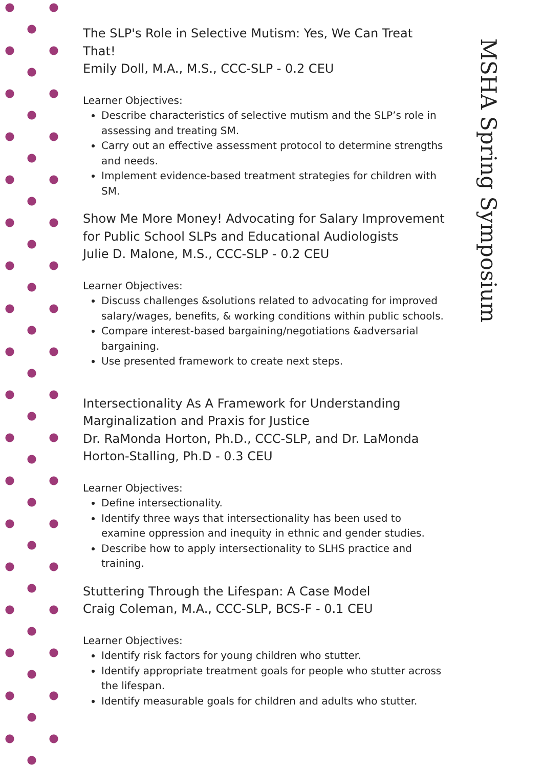The SLP's Role in Selective Mutism: Yes, We Can Treat That!
Emily Doll, M.A., M.S., CCC-SLP - 0.2 CEU
Learner Objectives:
Describe characteristics of selective mutism and the SLP’s role in assessing and treating SM.
Carry out an effective assessment protocol to determine strengths and needs.
Implement evidence-based treatment strategies for children with SM.
Show Me More Money! Advocating for Salary Improvement for Public School SLPs and Educational Audiologists
Julie D. Malone, M.S., CCC-SLP - 0.2 CEU
Learner Objectives:
Discuss challenges &solutions related to advocating for improved salary/wages, benefits, & working conditions within public schools.
Compare interest-based bargaining/negotiations &adversarial bargaining.
Use presented framework to create next steps.
Intersectionality As A Framework for Understanding Marginalization and Praxis for Justice
Dr. RaMonda Horton, Ph.D., CCC-SLP, and Dr. LaMonda Horton-Stalling, Ph.D - 0.3 CEU
Learner Objectives:
Define intersectionality.
Identify three ways that intersectionality has been used to examine oppression and inequity in ethnic and gender studies.
Describe how to apply intersectionality to SLHS practice and training.
Stuttering Through the Lifespan: A Case Model
Craig Coleman, M.A., CCC-SLP, BCS-F - 0.1 CEU
Learner Objectives:
Identify risk factors for young children who stutter.
Identify appropriate treatment goals for people who stutter across the lifespan.
Identify measurable goals for children and adults who stutter.
MSHA Spring Symposium